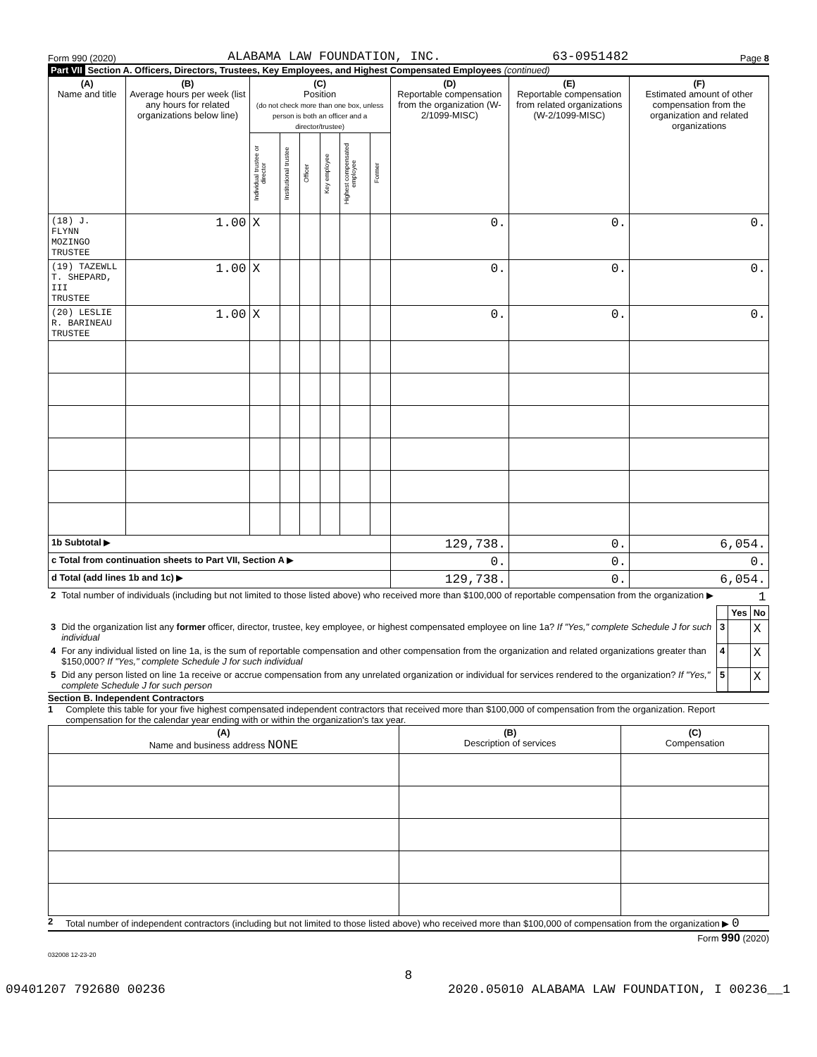Form 990 (2020) ALABAMA LAW FOUNDATION, INC. 63-0951482 Page 8
Part VII Section A. Officers, Directors, Trustees, Key Employees, and Highest Compensated Employees (continued)
| (A) Name and title | (B) Average hours per week (list any hours for related organizations below line) | (C) Position (do not check more than one box, unless person is both an officer and a director/trustee) | | | | | | (D) Reportable compensation from the organization (W-2/1099-MISC) | (E) Reportable compensation from related organizations (W-2/1099-MISC) | (F) Estimated amount of other compensation from the organization and related organizations |
| --- | --- | --- | --- | --- | --- | --- | --- | --- | --- | --- |
| | | Individual trustee or director | Institutional trustee | Officer | Key employee | Highest compensated employee | Former | | | |
| (18) J. FLYNN MOZINGO TRUSTEE | 1.00 | X | | | | | | 0. | 0. | 0. |
| (19) TAZEWLL T. SHEPARD, III TRUSTEE | 1.00 | X | | | | | | 0. | 0. | 0. |
| (20) LESLIE R. BARINEAU TRUSTEE | 1.00 | X | | | | | | 0. | 0. | 0. |
| 1b Subtotal ▶ | | | | | | | | 129,738. | 0. | 6,054. |
| c Total from continuation sheets to Part VII, Section A ▶ | | | | | | | | 0. | 0. | 0. |
| d Total (add lines 1b and 1c) ▶ | | | | | | | | 129,738. | 0. | 6,054. |
| 2 | Total number of individuals (including but not limited to those listed above) who received more than $100,000 of reportable compensation from the organization ▶ | 1 | | |
| | | | Yes | No |
| 3 | Did the organization list any former officer, director, trustee, key employee, or highest compensated employee on line 1a? If "Yes," complete Schedule J for such individual | 3 | | X |
| 4 | For any individual listed on line 1a, is the sum of reportable compensation and other compensation from the organization and related organizations greater than $150,000? If "Yes," complete Schedule J for such individual | 4 | | X |
| 5 | Did any person listed on line 1a receive or accrue compensation from any unrelated organization or individual for services rendered to the organization? If "Yes," complete Schedule J for such person | 5 | | X |
Section B. Independent Contractors
1 Complete this table for your five highest compensated independent contractors that received more than $100,000 of compensation from the organization. Report compensation for the calendar year ending with or within the organization's tax year.
| (A) Name and business address NONE | (B) Description of services | (C) Compensation |
| --- | --- | --- |
2 Total number of independent contractors (including but not limited to those listed above) who received more than $100,000 of compensation from the organization ▶ 0
Form 990 (2020)
032008 12-23-20
8
09401207 792680 00236 2020.05010 ALABAMA LAW FOUNDATION, I 00236__1